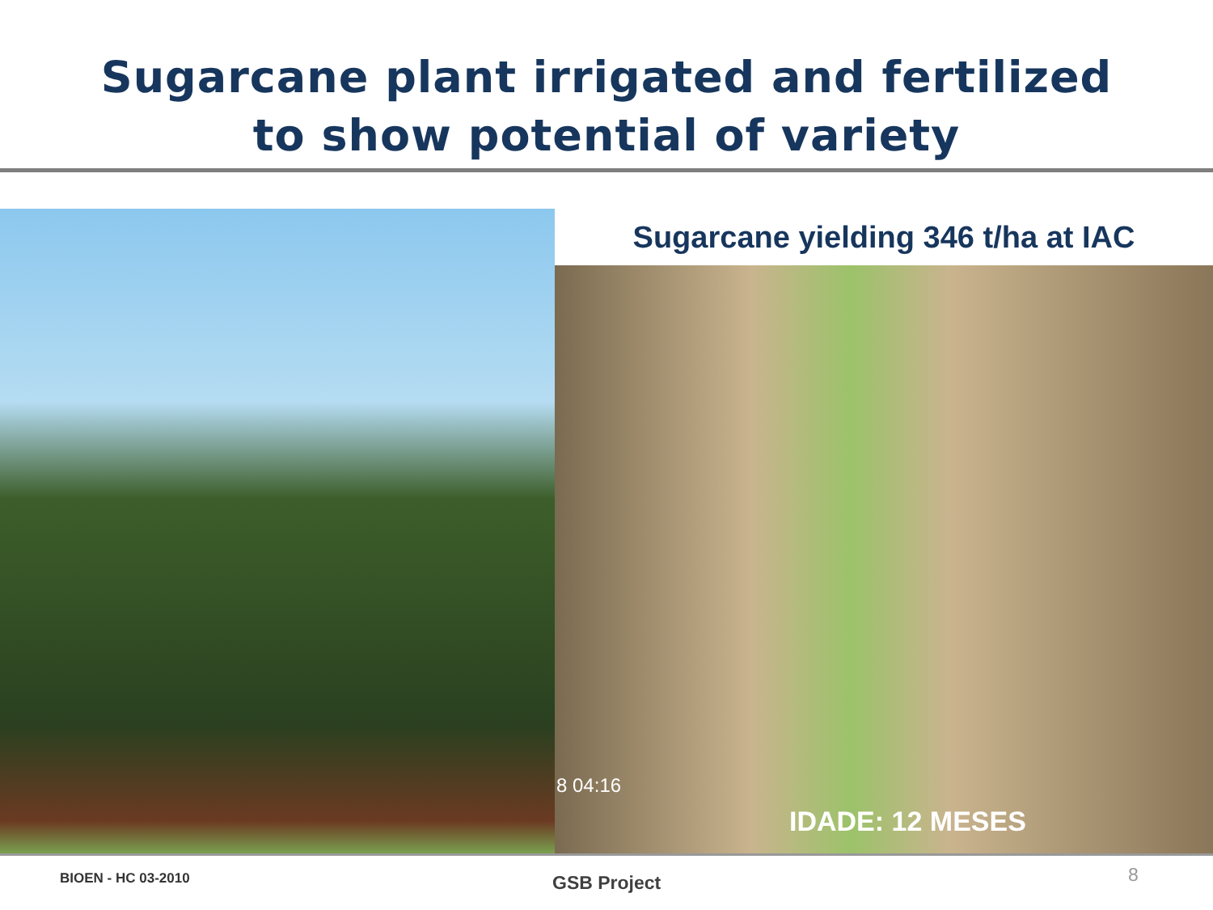Sugarcane plant irrigated and fertilized
to show potential of variety
Sugarcane yielding 346 t/ha at IAC
8 04:16
IDADE: 12 MESES
BIOEN - HC 03-2010 GSB Project 8